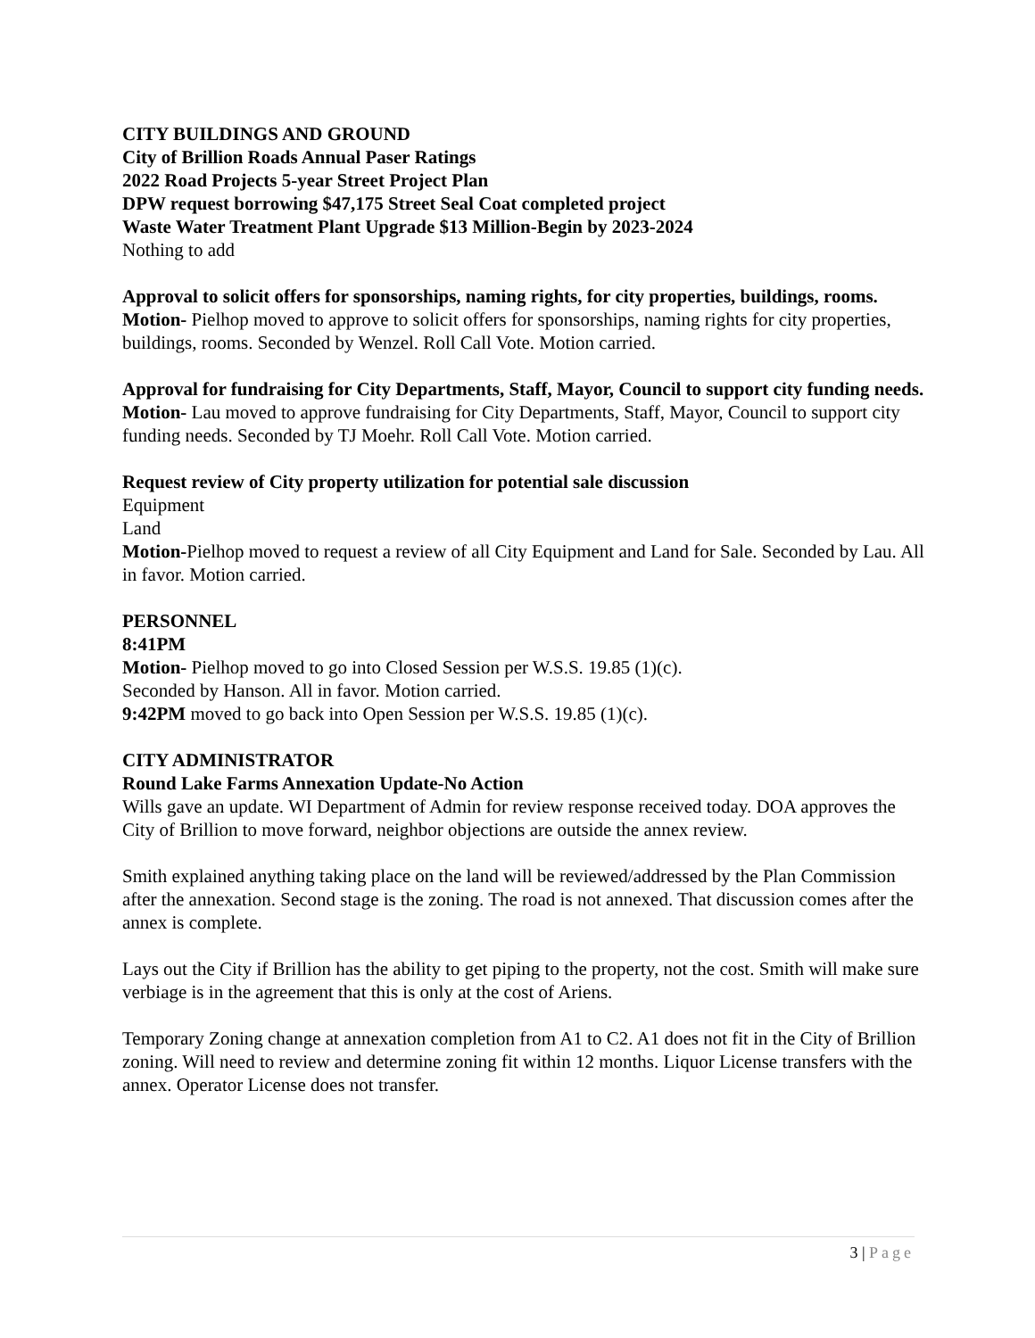CITY BUILDINGS AND GROUND
City of Brillion Roads Annual Paser Ratings
2022 Road Projects 5-year Street Project Plan
DPW request borrowing $47,175 Street Seal Coat completed project
Waste Water Treatment Plant Upgrade $13 Million-Begin by 2023-2024
Nothing to add
Approval to solicit offers for sponsorships, naming rights, for city properties, buildings, rooms.
Motion- Pielhop moved to approve to solicit offers for sponsorships, naming rights for city properties, buildings, rooms. Seconded by Wenzel. Roll Call Vote. Motion carried.
Approval for fundraising for City Departments, Staff, Mayor, Council to support city funding needs.
Motion- Lau moved to approve fundraising for City Departments, Staff, Mayor, Council to support city funding needs. Seconded by TJ Moehr. Roll Call Vote. Motion carried.
Request review of City property utilization for potential sale discussion
Equipment
Land
Motion-Pielhop moved to request a review of all City Equipment and Land for Sale. Seconded by Lau. All in favor. Motion carried.
PERSONNEL
8:41PM
Motion- Pielhop moved to go into Closed Session per W.S.S. 19.85 (1)(c).
Seconded by Hanson. All in favor. Motion carried.
9:42PM moved to go back into Open Session per W.S.S. 19.85 (1)(c).
CITY ADMINISTRATOR
Round Lake Farms Annexation Update-No Action
Wills gave an update. WI Department of Admin for review response received today. DOA approves the City of Brillion to move forward, neighbor objections are outside the annex review.
Smith explained anything taking place on the land will be reviewed/addressed by the Plan Commission after the annexation. Second stage is the zoning. The road is not annexed. That discussion comes after the annex is complete.
Lays out the City if Brillion has the ability to get piping to the property, not the cost. Smith will make sure verbiage is in the agreement that this is only at the cost of Ariens.
Temporary Zoning change at annexation completion from A1 to C2. A1 does not fit in the City of Brillion zoning. Will need to review and determine zoning fit within 12 months. Liquor License transfers with the annex. Operator License does not transfer.
3 | Page